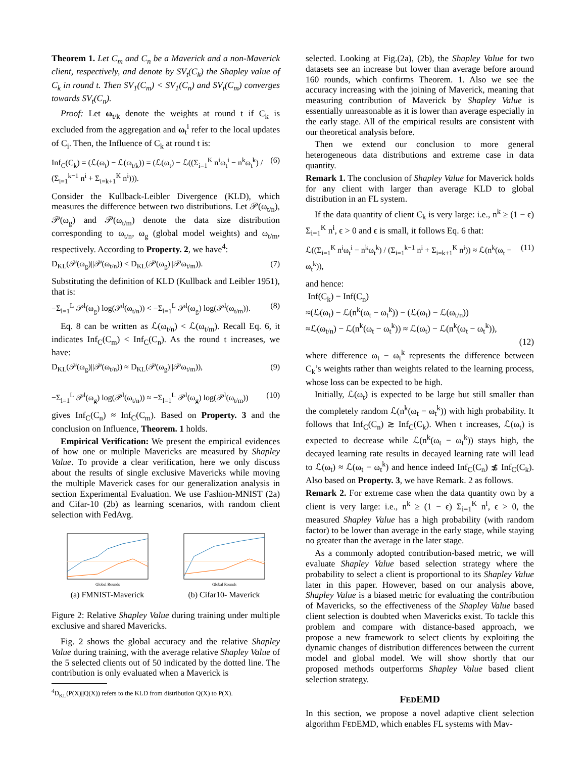Theorem 1. Let C<sub>m</sub> and C<sub>n</sub> be a Maverick and a non-Maverick client, respectively, and denote by SV<sub>t</sub>(C<sub>k</sub>) the Shapley value of C<sub>k</sub> in round t. Then SV<sub>1</sub>(C<sub>m</sub>) < SV<sub>1</sub>(C<sub>n</sub>) and SV<sub>t</sub>(C<sub>m</sub>) converges towards SV<sub>t</sub>(C<sub>n</sub>).
Proof: Let ω<sub>t/k</sub> denote the weights at round t if C<sub>k</sub> is excluded from the aggregation and ω<sub>t</sub><sup>i</sup> refer to the local updates of C<sub>i</sub>. Then, the Influence of C<sub>k</sub> at round t is:
Inf<sub>C</sub>(C<sub>k</sub>) = (ℒ(ω<sub>t</sub>) − ℒ(ω<sub>t/k</sub>)) = (ℒ(ω<sub>t</sub>) − ℒ((Σ<sub>i=1</sub><sup>K</sup> n<sup>i</sup>ω<sub>t</sub><sup>i</sup> − n<sup>k</sup>ω<sub>t</sub><sup>k</sup>) / (Σ<sub>i=1</sub><sup>k−1</sup> n<sup>i</sup> + Σ<sub>i=k+1</sub><sup>K</sup> n<sup>i</sup>))). (6)
Consider the Kullback-Leibler Divergence (KLD), which measures the difference between two distributions. Let 𝒫(ω<sub>t/n</sub>), 𝒫(ω<sub>g</sub>) and 𝒫(ω<sub>t/m</sub>) denote the data size distribution corresponding to ω<sub>t/n</sub>, ω<sub>g</sub> (global model weights) and ω<sub>t/m</sub>, respectively. According to Property. 2, we have<sup>4</sup>:
D<sub>KL</sub>(𝒫(ω<sub>g</sub>)||𝒫(ω<sub>t/n</sub>)) < D<sub>KL</sub>(𝒫(ω<sub>g</sub>)||𝒫ω<sub>t/m</sub>)). (7)
Substituting the definition of KLD (Kullback and Leibler 1951), that is:
−Σ<sub>l=1</sub><sup>L</sup> 𝒫<sup>l</sup>(ω<sub>g</sub>) log(𝒫<sup>l</sup>(ω<sub>t/n</sub>)) < −Σ<sub>l=1</sub><sup>L</sup> 𝒫<sup>l</sup>(ω<sub>g</sub>) log(𝒫<sup>l</sup>(ω<sub>t/m</sub>)). (8)
Eq. 8 can be written as ℒ(ω<sub>t/n</sub>) < ℒ(ω<sub>t/m</sub>). Recall Eq. 6, it indicates Inf<sub>C</sub>(C<sub>m</sub>) < Inf<sub>C</sub>(C<sub>n</sub>). As the round t increases, we have:
D<sub>KL</sub>(𝒫(ω<sub>g</sub>)||𝒫(ω<sub>t/n</sub>)) ≈ D<sub>KL</sub>(𝒫(ω<sub>g</sub>)||𝒫ω<sub>t/m</sub>)), (9)
−Σ<sub>l=1</sub><sup>L</sup> 𝒫<sup>l</sup>(ω<sub>g</sub>) log(𝒫<sup>l</sup>(ω<sub>t/n</sub>)) ≈ −Σ<sub>l=1</sub><sup>L</sup> 𝒫<sup>l</sup>(ω<sub>g</sub>) log(𝒫<sup>l</sup>(ω<sub>t/m</sub>)) (10)
gives Inf<sub>C</sub>(C<sub>n</sub>) ≈ Inf<sub>C</sub>(C<sub>m</sub>). Based on Property. 3 and the conclusion on Influence, Theorem. 1 holds.
Empirical Verification: We present the empirical evidences of how one or multiple Mavericks are measured by Shapley Value. To provide a clear verification, here we only discuss about the results of single exclusive Mavericks while moving the multiple Maverick cases for our generalization analysis in section Experimental Evaluation. We use Fashion-MNIST (2a) and Cifar-10 (2b) as learning scenarios, with random client selection with FedAvg.
Global Rounds
(a) FMNIST-Maverick
Global Rounds
(b) Cifar10- Maverick
Figure 2: Relative Shapley Value during training under multiple exclusive and shared Mavericks.
Fig. 2 shows the global accuracy and the relative Shapley Value during training, with the average relative Shapley Value of the 5 selected clients out of 50 indicated by the dotted line. The contribution is only evaluated when a Maverick is
<sup>4</sup> D<sub>KL</sub>(P(X)||Q(X)) refers to the KLD from distribution Q(X) to P(X).
selected. Looking at Fig.(2a), (2b), the Shapley Value for two datasets see an increase but lower than average before around 160 rounds, which confirms Theorem. 1. Also we see the accuracy increasing with the joining of Maverick, meaning that measuring contribution of Maverick by Shapley Value is essentially unreasonable as it is lower than average especially in the early stage. All of the empirical results are consistent with our theoretical analysis before.
Then we extend our conclusion to more general heterogeneous data distributions and extreme case in data quantity.
Remark 1. The conclusion of Shapley Value for Maverick holds for any client with larger than average KLD to global distribution in an FL system.
If the data quantity of client C<sub>k</sub> is very large: i.e., n<sup>k</sup> ≥ (1 − ϵ) Σ<sub>i=1</sub><sup>K</sup> n<sup>i</sup>, ϵ > 0 and ϵ is small, it follows Eq. 6 that:
ℒ((Σ<sub>i=1</sub><sup>K</sup> n<sup>i</sup>ω<sub>t</sub><sup>i</sup> − n<sup>k</sup>ω<sub>t</sub><sup>k</sup>) / (Σ<sub>i=1</sub><sup>k−1</sup> n<sup>i</sup> + Σ<sub>i=k+1</sub><sup>K</sup> n<sup>i</sup>)) ≈ ℒ(n<sup>k</sup>(ω<sub>t</sub> − ω<sub>t</sub><sup>k</sup>)), (11)
and hence:
Inf(C<sub>k</sub>) − Inf(C<sub>n</sub>)
≈(ℒ(ω<sub>t</sub>) − ℒ(n<sup>k</sup>(ω<sub>t</sub> − ω<sub>t</sub><sup>k</sup>)) − (ℒ(ω<sub>t</sub>) − ℒ(ω<sub>t/n</sub>))
≈ℒ(ω<sub>t/n</sub>) − ℒ(n<sup>k</sup>(ω<sub>t</sub> − ω<sub>t</sub><sup>k</sup>)) ≈ ℒ(ω<sub>t</sub>) − ℒ(n<sup>k</sup>(ω<sub>t</sub> − ω<sub>t</sub><sup>k</sup>)),
(12)
where difference ω<sub>t</sub> − ω<sub>t</sub><sup>k</sup> represents the difference between C<sub>k</sub>’s weights rather than weights related to the learning process, whose loss can be expected to be high.
Initially, ℒ(ω<sub>t</sub>) is expected to be large but still smaller than the completely random ℒ(n<sup>k</sup>(ω<sub>t</sub> − ω<sub>t</sub><sup>k</sup>)) with high probability. It follows that Inf<sub>C</sub>(C<sub>n</sub>) ≳ Inf<sub>C</sub>(C<sub>k</sub>). When t increases, ℒ(ω<sub>t</sub>) is expected to decrease while ℒ(n<sup>k</sup>(ω<sub>t</sub> − ω<sub>t</sub><sup>k</sup>)) stays high, the decayed learning rate results in decayed learning rate will lead to ℒ(ω<sub>t</sub>) ≈ ℒ(ω<sub>t</sub> − ω<sub>t</sub><sup>k</sup>) and hence indeed Inf<sub>C</sub>(C<sub>n</sub>) ≴ Inf<sub>C</sub>(C<sub>k</sub>). Also based on Property. 3, we have Remark. 2 as follows.
Remark 2. For extreme case when the data quantity own by a client is very large: i.e., n<sup>k</sup> ≥ (1 − ϵ) Σ<sub>i=1</sub><sup>K</sup> n<sup>i</sup>, ϵ > 0, the measured Shapley Value has a high probability (with random factor) to be lower than average in the early stage, while staying no greater than the average in the later stage.
As a commonly adopted contribution-based metric, we will evaluate Shapley Value based selection strategy where the probability to select a client is proportional to its Shapley Value later in this paper. However, based on our analysis above, Shapley Value is a biased metric for evaluating the contribution of Mavericks, so the effectiveness of the Shapley Value based client selection is doubted when Mavericks exist. To tackle this problem and compare with distance-based approach, we propose a new framework to select clients by exploiting the dynamic changes of distribution differences between the current model and global model. We will show shortly that our proposed methods outperforms Shapley Value based client selection strategy.
FEDEMD
In this section, we propose a novel adaptive client selection algorithm FEDEMD, which enables FL systems with Mav-